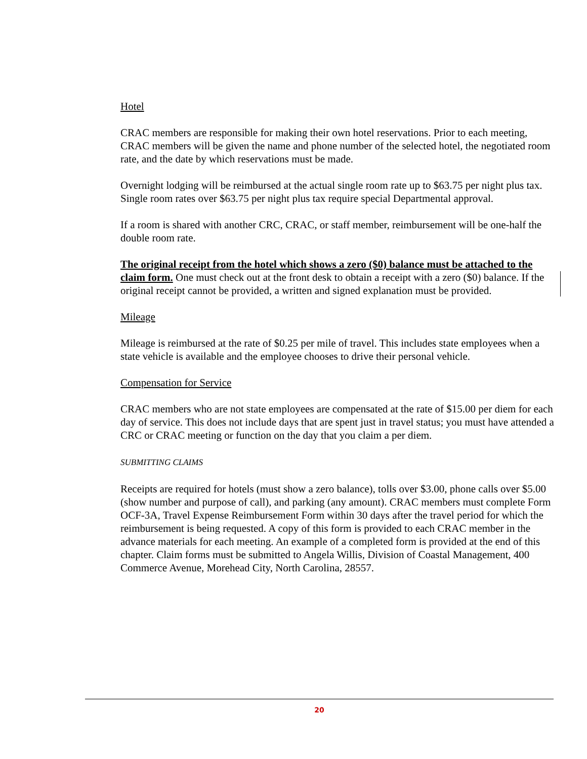Hotel
CRAC members are responsible for making their own hotel reservations. Prior to each meeting, CRAC members will be given the name and phone number of the selected hotel, the negotiated room rate, and the date by which reservations must be made.
Overnight lodging will be reimbursed at the actual single room rate up to $63.75 per night plus tax. Single room rates over $63.75 per night plus tax require special Departmental approval.
If a room is shared with another CRC, CRAC, or staff member, reimbursement will be one-half the double room rate.
The original receipt from the hotel which shows a zero ($0) balance must be attached to the claim form. One must check out at the front desk to obtain a receipt with a zero ($0) balance. If the original receipt cannot be provided, a written and signed explanation must be provided.
Mileage
Mileage is reimbursed at the rate of $0.25 per mile of travel. This includes state employees when a state vehicle is available and the employee chooses to drive their personal vehicle.
Compensation for Service
CRAC members who are not state employees are compensated at the rate of $15.00 per diem for each day of service. This does not include days that are spent just in travel status; you must have attended a CRC or CRAC meeting or function on the day that you claim a per diem.
SUBMITTING CLAIMS
Receipts are required for hotels (must show a zero balance), tolls over $3.00, phone calls over $5.00 (show number and purpose of call), and parking (any amount). CRAC members must complete Form OCF-3A, Travel Expense Reimbursement Form within 30 days after the travel period for which the reimbursement is being requested. A copy of this form is provided to each CRAC member in the advance materials for each meeting. An example of a completed form is provided at the end of this chapter. Claim forms must be submitted to Angela Willis, Division of Coastal Management, 400 Commerce Avenue, Morehead City, North Carolina, 28557.
20